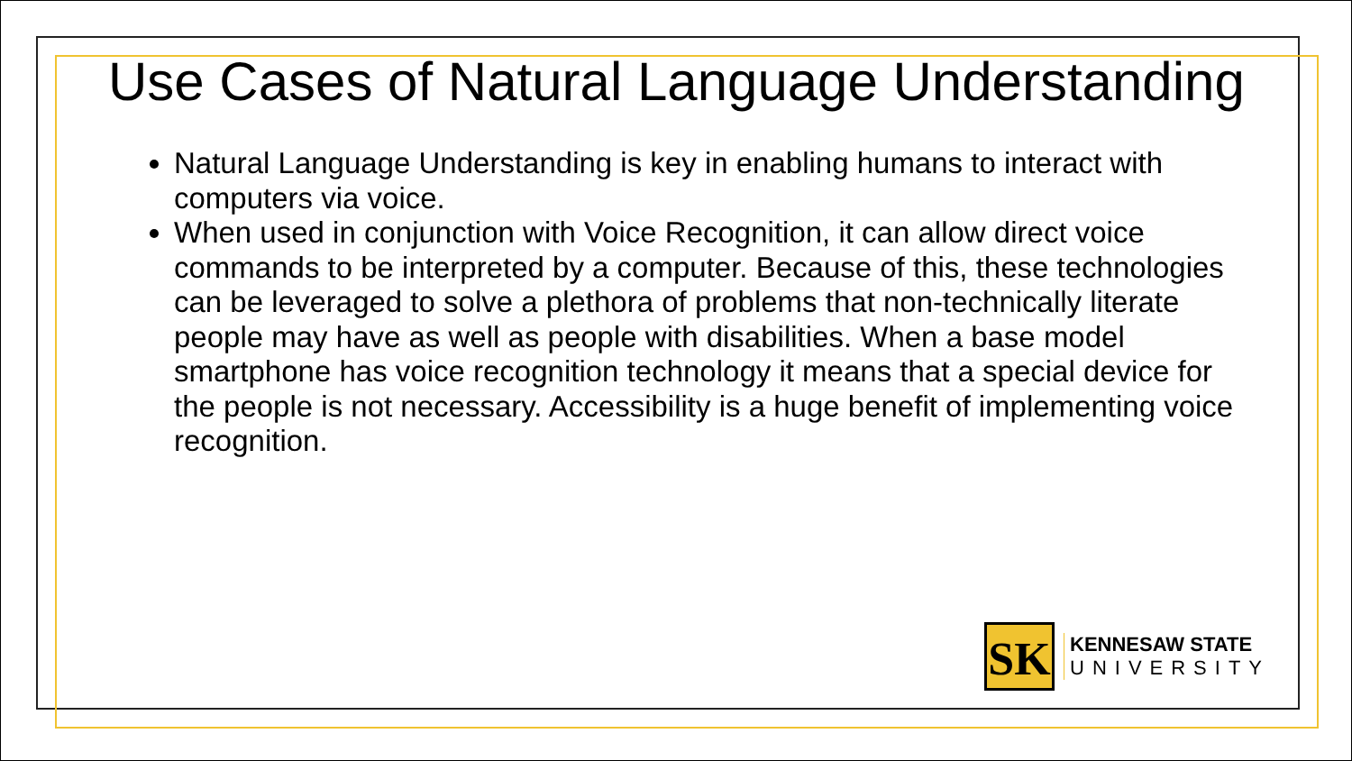Use Cases of Natural Language Understanding
Natural Language Understanding is key in enabling humans to interact with computers via voice.
When used in conjunction with Voice Recognition, it can allow direct voice commands to be interpreted by a computer. Because of this, these technologies can be leveraged to solve a plethora of problems that non-technically literate people may have as well as people with disabilities. When a base model smartphone has voice recognition technology it means that a special device for the people is not necessary. Accessibility is a huge benefit of implementing voice recognition.
SK
KENNESAW STATE
UNIVERSITY